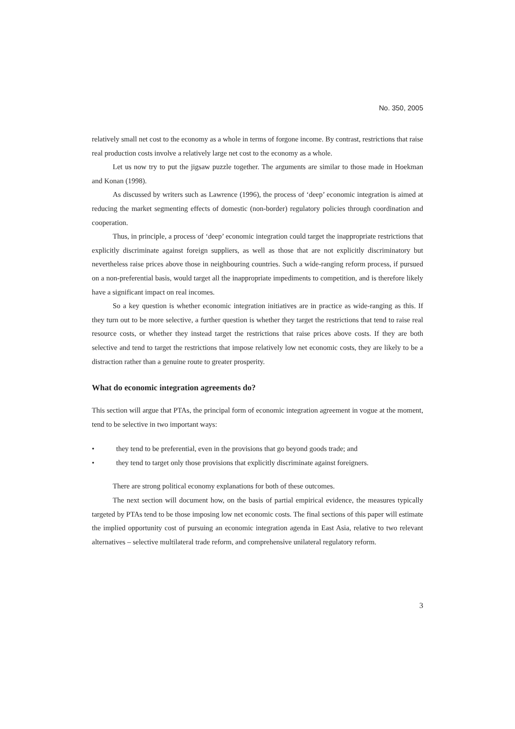No. 350, 2005
relatively small net cost to the economy as a whole in terms of forgone income. By contrast, restrictions that raise real production costs involve a relatively large net cost to the economy as a whole.
Let us now try to put the jigsaw puzzle together. The arguments are similar to those made in Hoekman and Konan (1998).
As discussed by writers such as Lawrence (1996), the process of ‘deep’ economic integration is aimed at reducing the market segmenting effects of domestic (non-border) regulatory policies through coordination and cooperation.
Thus, in principle, a process of ‘deep’ economic integration could target the inappropriate restrictions that explicitly discriminate against foreign suppliers, as well as those that are not explicitly discriminatory but nevertheless raise prices above those in neighbouring countries. Such a wide-ranging reform process, if pursued on a non-preferential basis, would target all the inappropriate impediments to competition, and is therefore likely have a significant impact on real incomes.
So a key question is whether economic integration initiatives are in practice as wide-ranging as this. If they turn out to be more selective, a further question is whether they target the restrictions that tend to raise real resource costs, or whether they instead target the restrictions that raise prices above costs. If they are both selective and tend to target the restrictions that impose relatively low net economic costs, they are likely to be a distraction rather than a genuine route to greater prosperity.
What do economic integration agreements do?
This section will argue that PTAs, the principal form of economic integration agreement in vogue at the moment, tend to be selective in two important ways:
• they tend to be preferential, even in the provisions that go beyond goods trade; and
• they tend to target only those provisions that explicitly discriminate against foreigners.
There are strong political economy explanations for both of these outcomes.
The next section will document how, on the basis of partial empirical evidence, the measures typically targeted by PTAs tend to be those imposing low net economic costs. The final sections of this paper will estimate the implied opportunity cost of pursuing an economic integration agenda in East Asia, relative to two relevant alternatives – selective multilateral trade reform, and comprehensive unilateral regulatory reform.
3